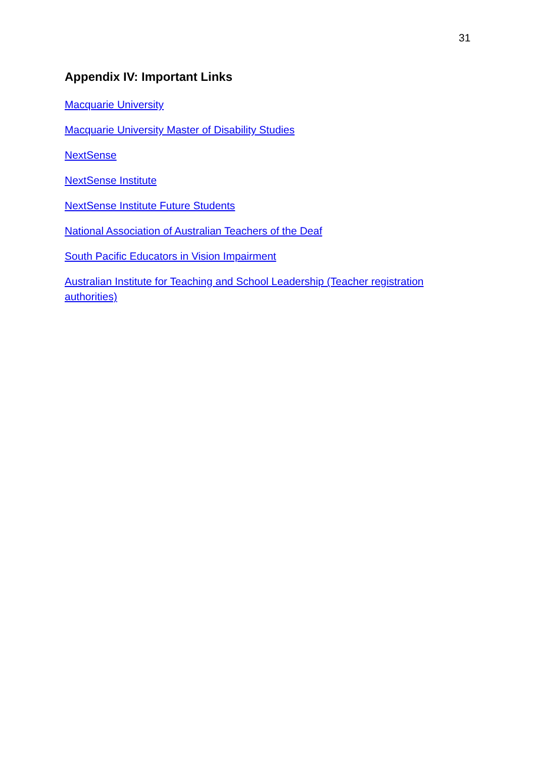31
Appendix IV: Important Links
Macquarie University
Macquarie University Master of Disability Studies
NextSense
NextSense Institute
NextSense Institute Future Students
National Association of Australian Teachers of the Deaf
South Pacific Educators in Vision Impairment
Australian Institute for Teaching and School Leadership (Teacher registration authorities)